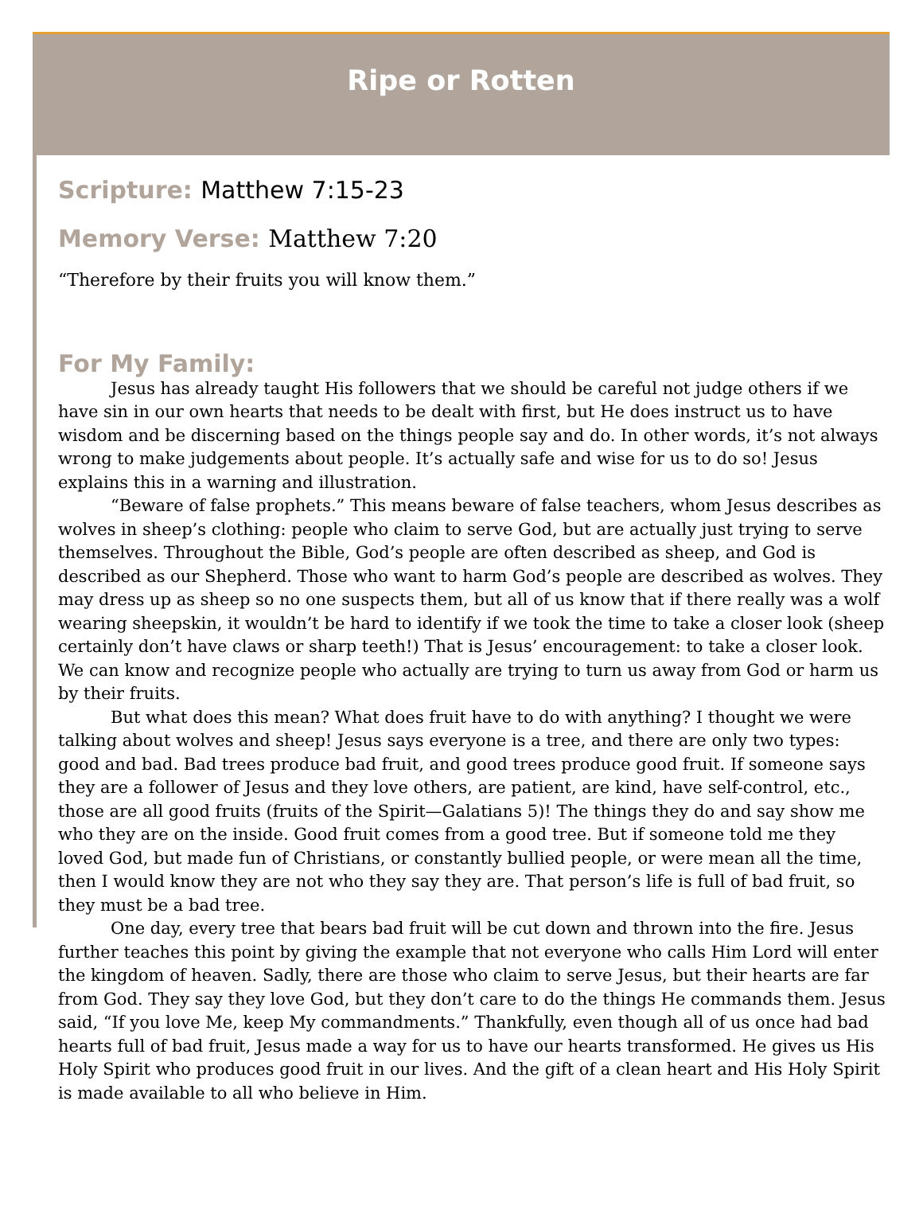Ripe or Rotten
Scripture: Matthew 7:15-23
Memory Verse: Matthew 7:20
“Therefore by their fruits you will know them.”
For My Family:
Jesus has already taught His followers that we should be careful not judge others if we have sin in our own hearts that needs to be dealt with first, but He does instruct us to have wisdom and be discerning based on the things people say and do. In other words, it’s not always wrong to make judgements about people. It’s actually safe and wise for us to do so! Jesus explains this in a warning and illustration.
“Beware of false prophets.” This means beware of false teachers, whom Jesus describes as wolves in sheep’s clothing: people who claim to serve God, but are actually just trying to serve themselves. Throughout the Bible, God’s people are often described as sheep, and God is described as our Shepherd. Those who want to harm God’s people are described as wolves. They may dress up as sheep so no one suspects them, but all of us know that if there really was a wolf wearing sheepskin, it wouldn’t be hard to identify if we took the time to take a closer look (sheep certainly don’t have claws or sharp teeth!) That is Jesus’ encouragement: to take a closer look. We can know and recognize people who actually are trying to turn us away from God or harm us by their fruits.
But what does this mean? What does fruit have to do with anything? I thought we were talking about wolves and sheep! Jesus says everyone is a tree, and there are only two types: good and bad. Bad trees produce bad fruit, and good trees produce good fruit. If someone says they are a follower of Jesus and they love others, are patient, are kind, have self-control, etc., those are all good fruits (fruits of the Spirit—Galatians 5)! The things they do and say show me who they are on the inside. Good fruit comes from a good tree. But if someone told me they loved God, but made fun of Christians, or constantly bullied people, or were mean all the time, then I would know they are not who they say they are. That person’s life is full of bad fruit, so they must be a bad tree.
One day, every tree that bears bad fruit will be cut down and thrown into the fire. Jesus further teaches this point by giving the example that not everyone who calls Him Lord will enter the kingdom of heaven. Sadly, there are those who claim to serve Jesus, but their hearts are far from God. They say they love God, but they don’t care to do the things He commands them. Jesus said, “If you love Me, keep My commandments.” Thankfully, even though all of us once had bad hearts full of bad fruit, Jesus made a way for us to have our hearts transformed. He gives us His Holy Spirit who produces good fruit in our lives. And the gift of a clean heart and His Holy Spirit is made available to all who believe in Him.